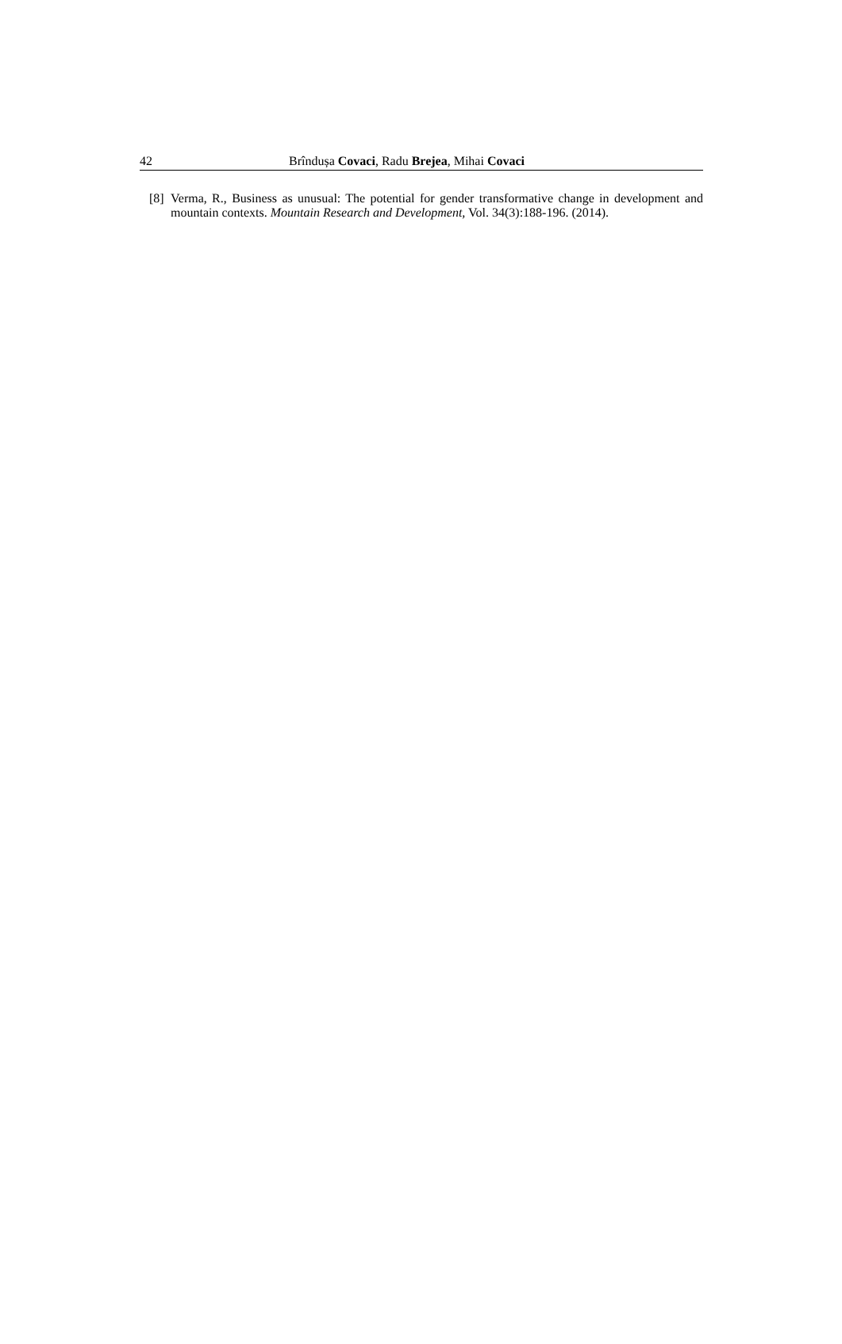42 Brîndușa Covaci, Radu Brejea, Mihai Covaci
[8] Verma, R., Business as unusual: The potential for gender transformative change in development and mountain contexts. Mountain Research and Development, Vol. 34(3):188-196. (2014).